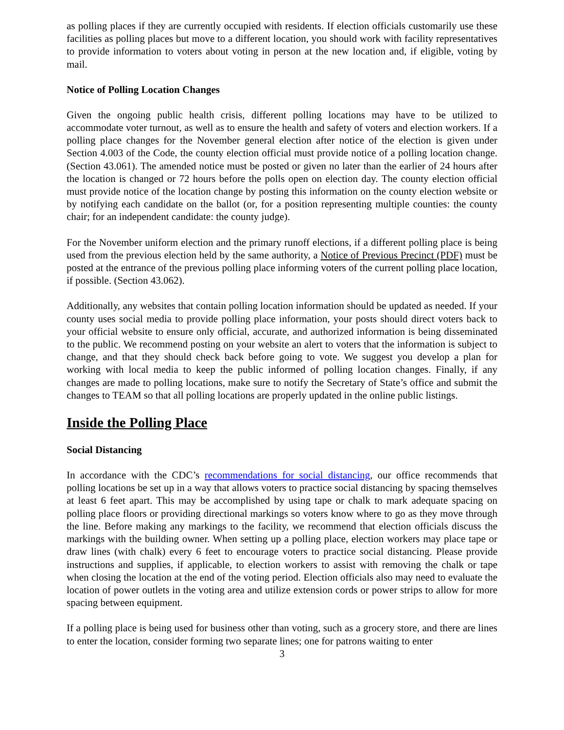as polling places if they are currently occupied with residents. If election officials customarily use these facilities as polling places but move to a different location, you should work with facility representatives to provide information to voters about voting in person at the new location and, if eligible, voting by mail.
Notice of Polling Location Changes
Given the ongoing public health crisis, different polling locations may have to be utilized to accommodate voter turnout, as well as to ensure the health and safety of voters and election workers. If a polling place changes for the November general election after notice of the election is given under Section 4.003 of the Code, the county election official must provide notice of a polling location change. (Section 43.061). The amended notice must be posted or given no later than the earlier of 24 hours after the location is changed or 72 hours before the polls open on election day. The county election official must provide notice of the location change by posting this information on the county election website or by notifying each candidate on the ballot (or, for a position representing multiple counties: the county chair; for an independent candidate: the county judge).
For the November uniform election and the primary runoff elections, if a different polling place is being used from the previous election held by the same authority, a Notice of Previous Precinct (PDF) must be posted at the entrance of the previous polling place informing voters of the current polling place location, if possible. (Section 43.062).
Additionally, any websites that contain polling location information should be updated as needed. If your county uses social media to provide polling place information, your posts should direct voters back to your official website to ensure only official, accurate, and authorized information is being disseminated to the public. We recommend posting on your website an alert to voters that the information is subject to change, and that they should check back before going to vote. We suggest you develop a plan for working with local media to keep the public informed of polling location changes. Finally, if any changes are made to polling locations, make sure to notify the Secretary of State’s office and submit the changes to TEAM so that all polling locations are properly updated in the online public listings.
Inside the Polling Place
Social Distancing
In accordance with the CDC’s recommendations for social distancing, our office recommends that polling locations be set up in a way that allows voters to practice social distancing by spacing themselves at least 6 feet apart. This may be accomplished by using tape or chalk to mark adequate spacing on polling place floors or providing directional markings so voters know where to go as they move through the line. Before making any markings to the facility, we recommend that election officials discuss the markings with the building owner. When setting up a polling place, election workers may place tape or draw lines (with chalk) every 6 feet to encourage voters to practice social distancing. Please provide instructions and supplies, if applicable, to election workers to assist with removing the chalk or tape when closing the location at the end of the voting period. Election officials also may need to evaluate the location of power outlets in the voting area and utilize extension cords or power strips to allow for more spacing between equipment.
If a polling place is being used for business other than voting, such as a grocery store, and there are lines to enter the location, consider forming two separate lines; one for patrons waiting to enter
3